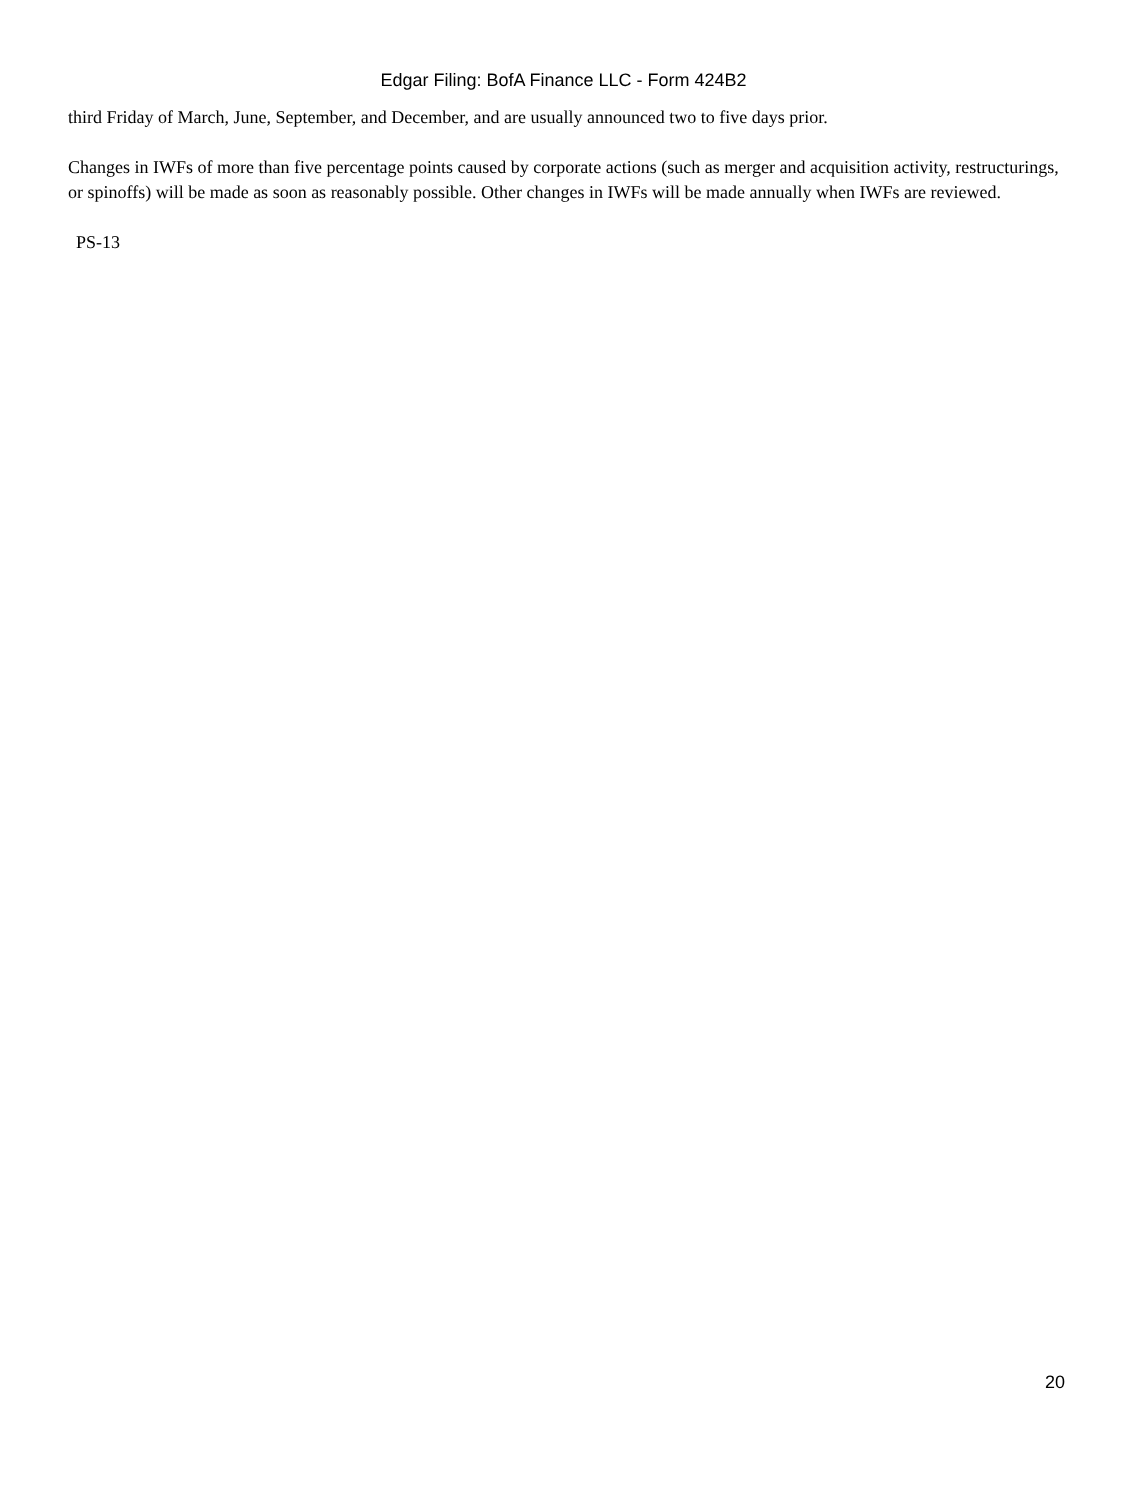Edgar Filing: BofA Finance LLC - Form 424B2
third Friday of March, June, September, and December, and are usually announced two to five days prior.
Changes in IWFs of more than five percentage points caused by corporate actions (such as merger and acquisition activity, restructurings, or spinoffs) will be made as soon as reasonably possible. Other changes in IWFs will be made annually when IWFs are reviewed.
PS-13
20